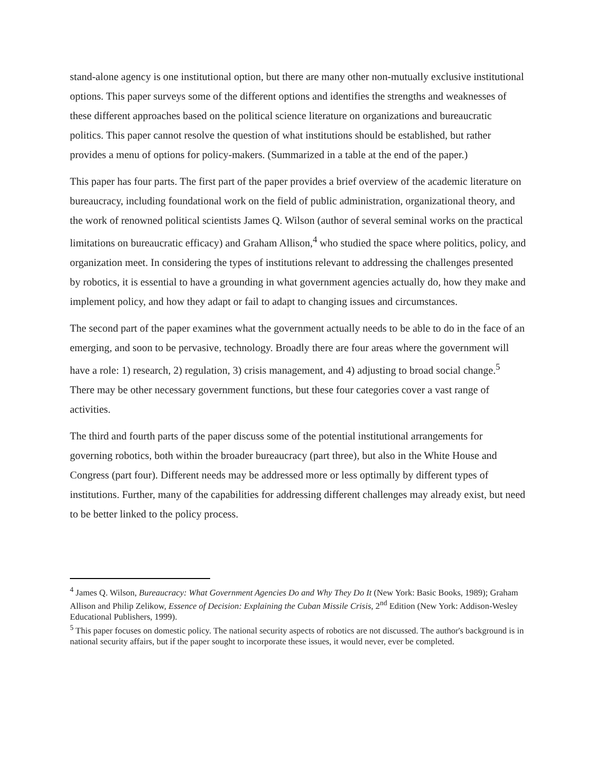stand-alone agency is one institutional option, but there are many other non-mutually exclusive institutional options. This paper surveys some of the different options and identifies the strengths and weaknesses of these different approaches based on the political science literature on organizations and bureaucratic politics. This paper cannot resolve the question of what institutions should be established, but rather provides a menu of options for policy-makers. (Summarized in a table at the end of the paper.)
This paper has four parts. The first part of the paper provides a brief overview of the academic literature on bureaucracy, including foundational work on the field of public administration, organizational theory, and the work of renowned political scientists James Q. Wilson (author of several seminal works on the practical limitations on bureaucratic efficacy) and Graham Allison,<sup>4</sup> who studied the space where politics, policy, and organization meet. In considering the types of institutions relevant to addressing the challenges presented by robotics, it is essential to have a grounding in what government agencies actually do, how they make and implement policy, and how they adapt or fail to adapt to changing issues and circumstances.
The second part of the paper examines what the government actually needs to be able to do in the face of an emerging, and soon to be pervasive, technology. Broadly there are four areas where the government will have a role: 1) research, 2) regulation, 3) crisis management, and 4) adjusting to broad social change.<sup>5</sup> There may be other necessary government functions, but these four categories cover a vast range of activities.
The third and fourth parts of the paper discuss some of the potential institutional arrangements for governing robotics, both within the broader bureaucracy (part three), but also in the White House and Congress (part four). Different needs may be addressed more or less optimally by different types of institutions. Further, many of the capabilities for addressing different challenges may already exist, but need to be better linked to the policy process.
<sup>4</sup> James Q. Wilson, Bureaucracy: What Government Agencies Do and Why They Do It (New York: Basic Books, 1989); Graham Allison and Philip Zelikow, Essence of Decision: Explaining the Cuban Missile Crisis, 2<sup>nd</sup> Edition (New York: Addison-Wesley Educational Publishers, 1999).
<sup>5</sup> This paper focuses on domestic policy. The national security aspects of robotics are not discussed. The author's background is in national security affairs, but if the paper sought to incorporate these issues, it would never, ever be completed.